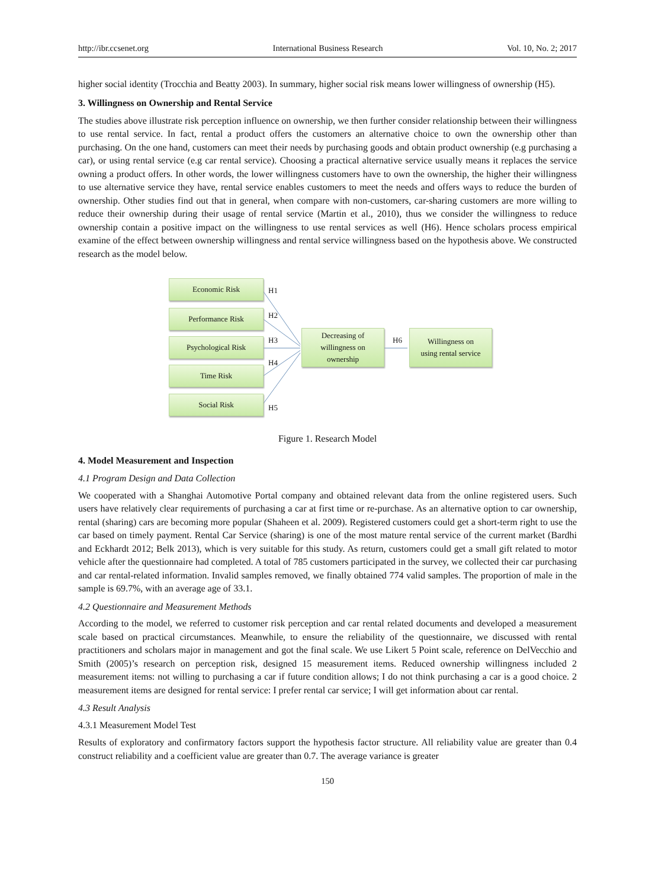http://ibr.ccsenet.org International Business Research Vol. 10, No. 2; 2017
higher social identity (Trocchia and Beatty 2003). In summary, higher social risk means lower willingness of ownership (H5).
3. Willingness on Ownership and Rental Service
The studies above illustrate risk perception influence on ownership, we then further consider relationship between their willingness to use rental service. In fact, rental a product offers the customers an alternative choice to own the ownership other than purchasing. On the one hand, customers can meet their needs by purchasing goods and obtain product ownership (e.g purchasing a car), or using rental service (e.g car rental service). Choosing a practical alternative service usually means it replaces the service owning a product offers. In other words, the lower willingness customers have to own the ownership, the higher their willingness to use alternative service they have, rental service enables customers to meet the needs and offers ways to reduce the burden of ownership. Other studies find out that in general, when compare with non-customers, car-sharing customers are more willing to reduce their ownership during their usage of rental service (Martin et al., 2010), thus we consider the willingness to reduce ownership contain a positive impact on the willingness to use rental services as well (H6). Hence scholars process empirical examine of the effect between ownership willingness and rental service willingness based on the hypothesis above. We constructed research as the model below.
Economic Risk
Performance Risk
Psychological Risk
Time Risk
Social Risk
Decreasing of
willingness on
ownership
Willingness on
using rental service
H1
H2
H3
H4
H5
H6
Figure 1. Research Model
4. Model Measurement and Inspection
4.1 Program Design and Data Collection
We cooperated with a Shanghai Automotive Portal company and obtained relevant data from the online registered users. Such users have relatively clear requirements of purchasing a car at first time or re-purchase. As an alternative option to car ownership, rental (sharing) cars are becoming more popular (Shaheen et al. 2009). Registered customers could get a short-term right to use the car based on timely payment. Rental Car Service (sharing) is one of the most mature rental service of the current market (Bardhi and Eckhardt 2012; Belk 2013), which is very suitable for this study. As return, customers could get a small gift related to motor vehicle after the questionnaire had completed. A total of 785 customers participated in the survey, we collected their car purchasing and car rental-related information. Invalid samples removed, we finally obtained 774 valid samples. The proportion of male in the sample is 69.7%, with an average age of 33.1.
4.2 Questionnaire and Measurement Methods
According to the model, we referred to customer risk perception and car rental related documents and developed a measurement scale based on practical circumstances. Meanwhile, to ensure the reliability of the questionnaire, we discussed with rental practitioners and scholars major in management and got the final scale. We use Likert 5 Point scale, reference on DelVecchio and Smith (2005)’s research on perception risk, designed 15 measurement items. Reduced ownership willingness included 2 measurement items: not willing to purchasing a car if future condition allows; I do not think purchasing a car is a good choice. 2 measurement items are designed for rental service: I prefer rental car service; I will get information about car rental.
4.3 Result Analysis
4.3.1 Measurement Model Test
Results of exploratory and confirmatory factors support the hypothesis factor structure. All reliability value are greater than 0.4 construct reliability and a coefficient value are greater than 0.7. The average variance is greater
150